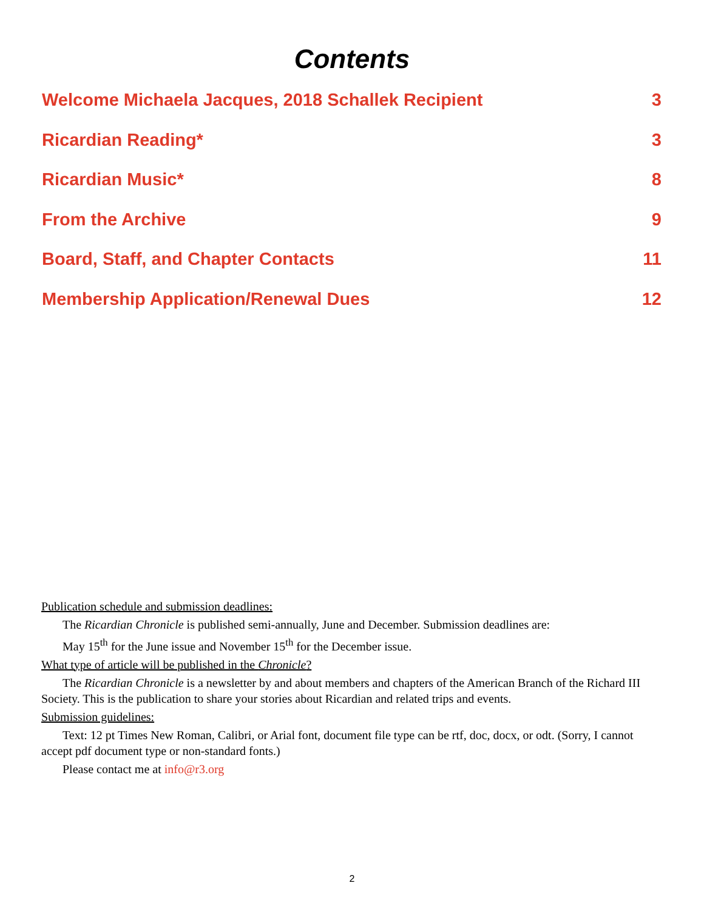Contents
Welcome Michaela Jacques, 2018 Schallek Recipient 3
Ricardian Reading* 3
Ricardian Music* 8
From the Archive 9
Board, Staff, and Chapter Contacts 11
Membership Application/Renewal Dues 12
Publication schedule and submission deadlines:
The Ricardian Chronicle is published semi-annually, June and December. Submission deadlines are:
May 15<sup>th</sup> for the June issue and November 15<sup>th</sup> for the December issue.
What type of article will be published in the Chronicle?
The Ricardian Chronicle is a newsletter by and about members and chapters of the American Branch of the Richard III Society. This is the publication to share your stories about Ricardian and related trips and events.
Submission guidelines:
Text: 12 pt Times New Roman, Calibri, or Arial font, document file type can be rtf, doc, docx, or odt. (Sorry, I cannot accept pdf document type or non-standard fonts.)
Please contact me at info@r3.org
2